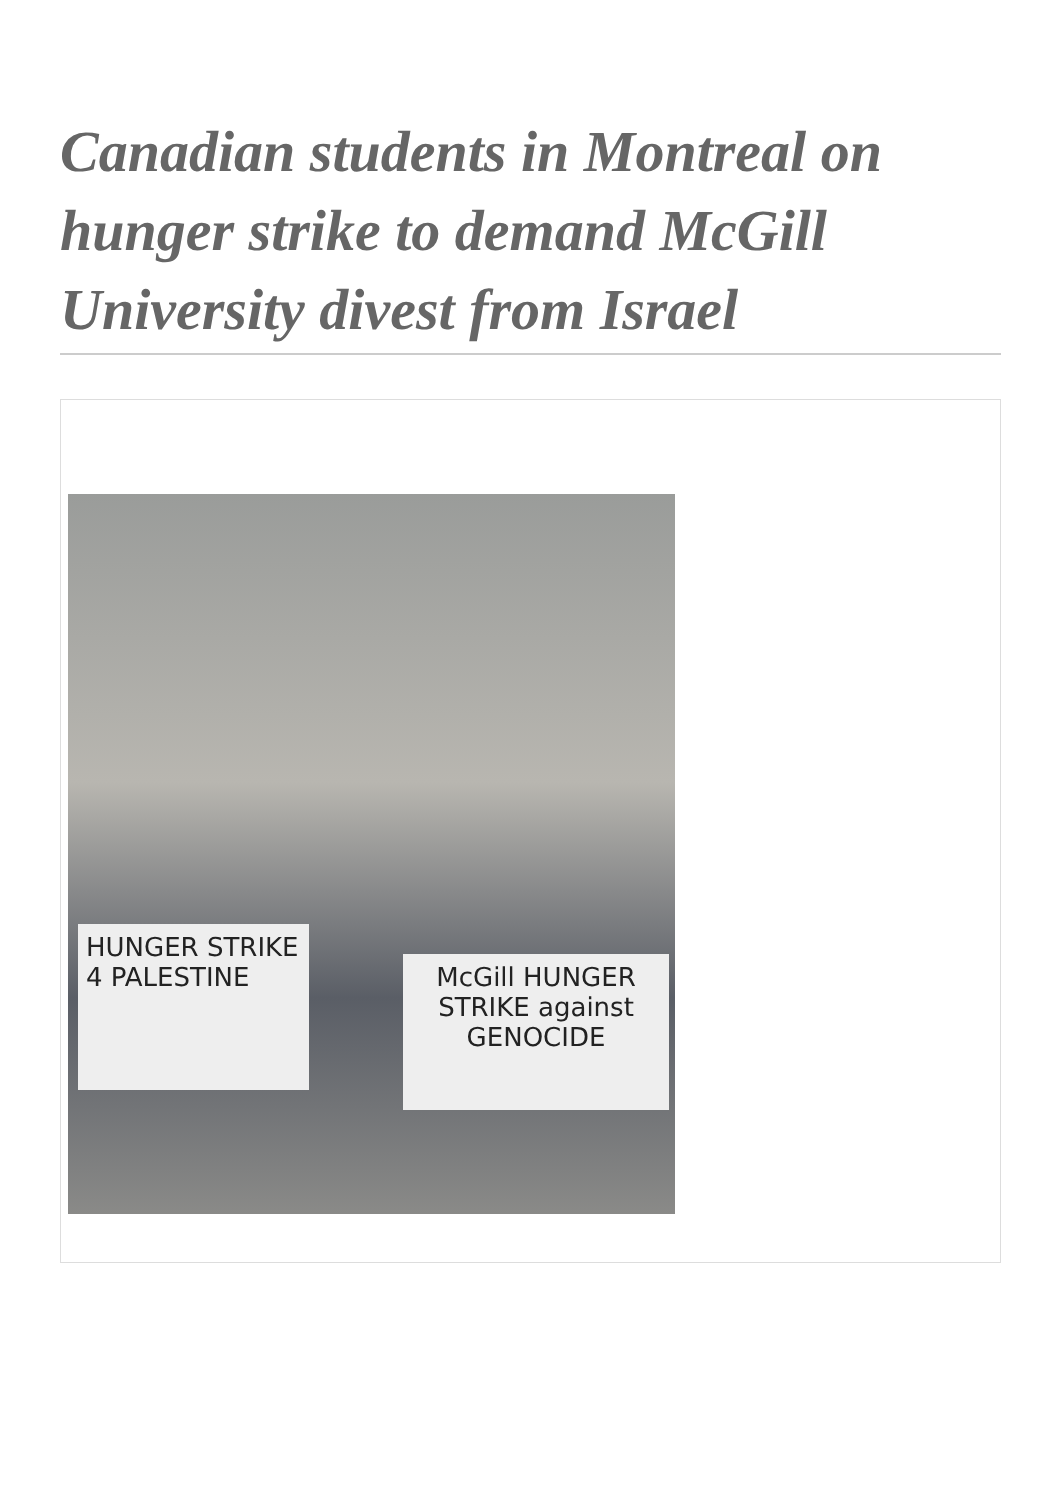Canadian students in Montreal on hunger strike to demand McGill University divest from Israel
HUNGER STRIKE 4 PALESTINE
McGill HUNGER STRIKE against GENOCIDE